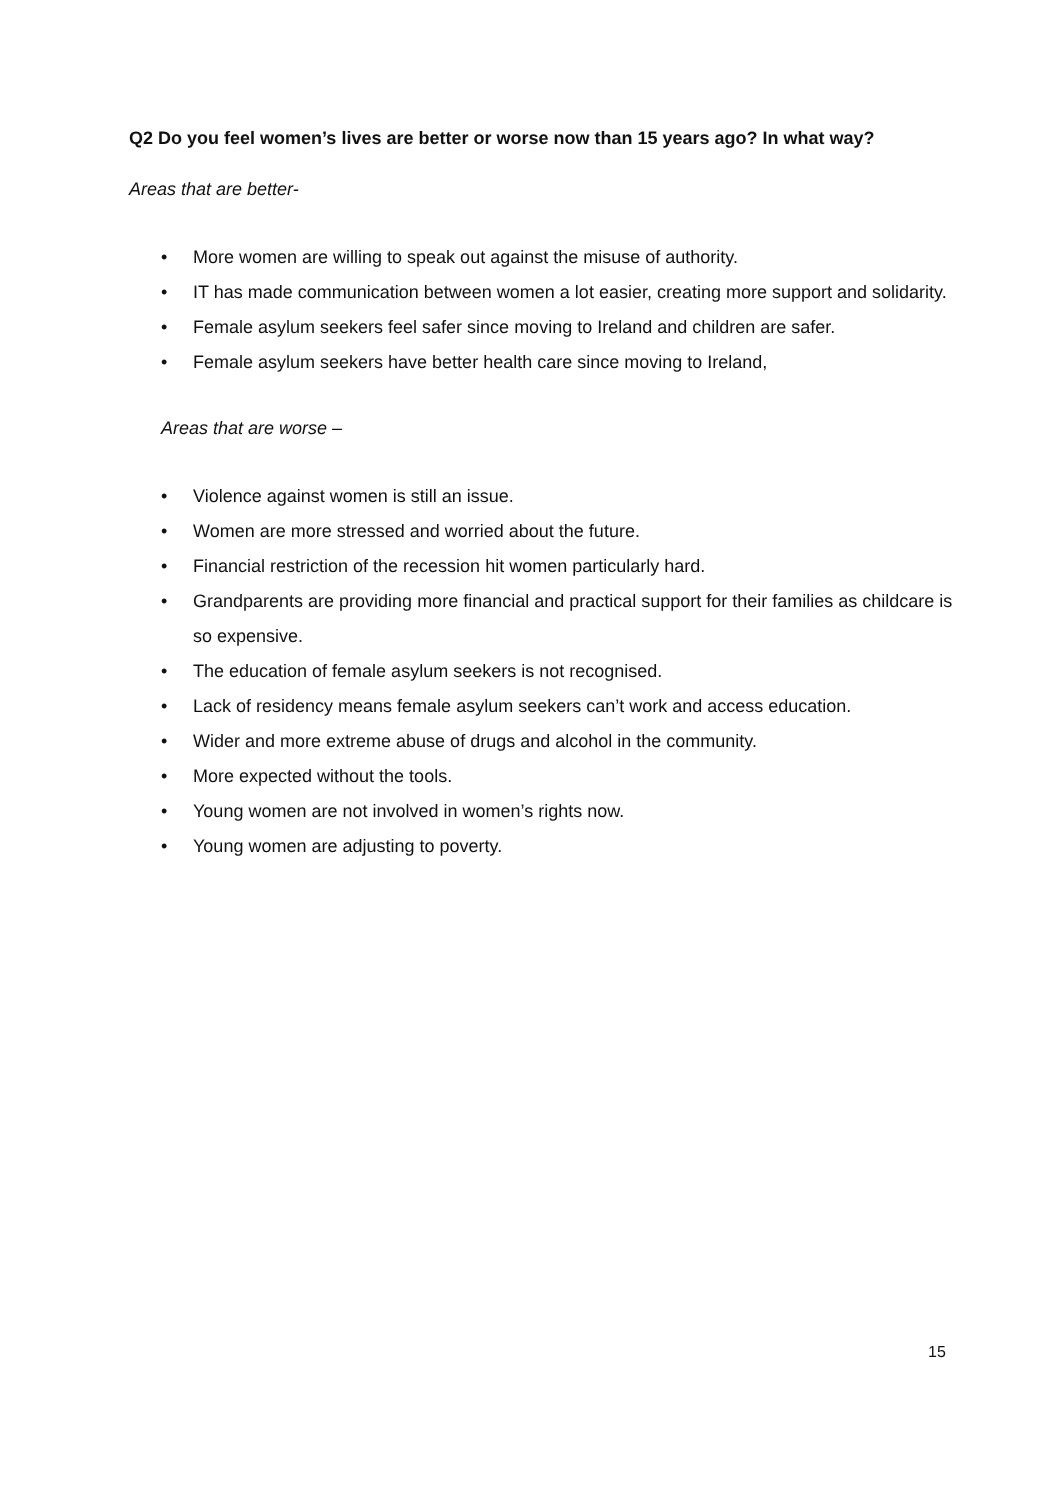Q2 Do you feel women’s lives are better or worse now than 15 years ago? In what way?
Areas that are better-
• More women are willing to speak out against the misuse of authority.
• IT has made communication between women a lot easier, creating more support and solidarity.
• Female asylum seekers feel safer since moving to Ireland and children are safer.
• Female asylum seekers have better health care since moving to Ireland,
Areas that are worse –
• Violence against women is still an issue.
• Women are more stressed and worried about the future.
• Financial restriction of the recession hit women particularly hard.
• Grandparents are providing more financial and practical support for their families as childcare is so expensive.
• The education of female asylum seekers is not recognised.
• Lack of residency means female asylum seekers can’t work and access education.
• Wider and more extreme abuse of drugs and alcohol in the community.
• More expected without the tools.
• Young women are not involved in women’s rights now.
• Young women are adjusting to poverty.
15